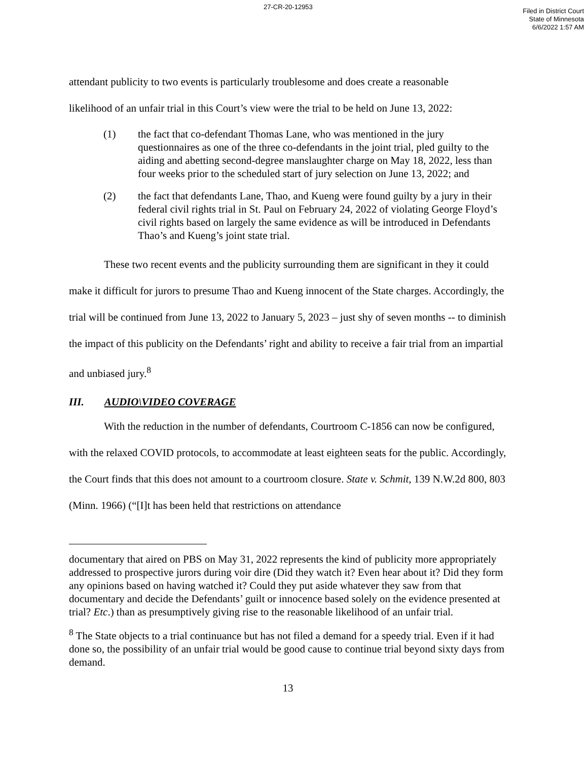27-CR-20-12953
Filed in District Court
State of Minnesota
6/6/2022 1:57 AM
attendant publicity to two events is particularly troublesome and does create a reasonable
likelihood of an unfair trial in this Court’s view were the trial to be held on June 13, 2022:
(1) the fact that co-defendant Thomas Lane, who was mentioned in the jury questionnaires as one of the three co-defendants in the joint trial, pled guilty to the aiding and abetting second-degree manslaughter charge on May 18, 2022, less than four weeks prior to the scheduled start of jury selection on June 13, 2022; and
(2) the fact that defendants Lane, Thao, and Kueng were found guilty by a jury in their federal civil rights trial in St. Paul on February 24, 2022 of violating George Floyd’s civil rights based on largely the same evidence as will be introduced in Defendants Thao’s and Kueng’s joint state trial.
These two recent events and the publicity surrounding them are significant in they it could make it difficult for jurors to presume Thao and Kueng innocent of the State charges. Accordingly, the trial will be continued from June 13, 2022 to January 5, 2023 – just shy of seven months -- to diminish the impact of this publicity on the Defendants’ right and ability to receive a fair trial from an impartial and unbiased jury.<sup>8</sup>
III. AUDIO\VIDEO COVERAGE
With the reduction in the number of defendants, Courtroom C-1856 can now be configured, with the relaxed COVID protocols, to accommodate at least eighteen seats for the public. Accordingly, the Court finds that this does not amount to a courtroom closure. State v. Schmit, 139 N.W.2d 800, 803 (Minn. 1966) (“[I]t has been held that restrictions on attendance
documentary that aired on PBS on May 31, 2022 represents the kind of publicity more appropriately addressed to prospective jurors during voir dire (Did they watch it? Even hear about it? Did they form any opinions based on having watched it? Could they put aside whatever they saw from that documentary and decide the Defendants’ guilt or innocence based solely on the evidence presented at trial? Etc.) than as presumptively giving rise to the reasonable likelihood of an unfair trial.
<sup>8</sup> The State objects to a trial continuance but has not filed a demand for a speedy trial. Even if it had done so, the possibility of an unfair trial would be good cause to continue trial beyond sixty days from demand.
13